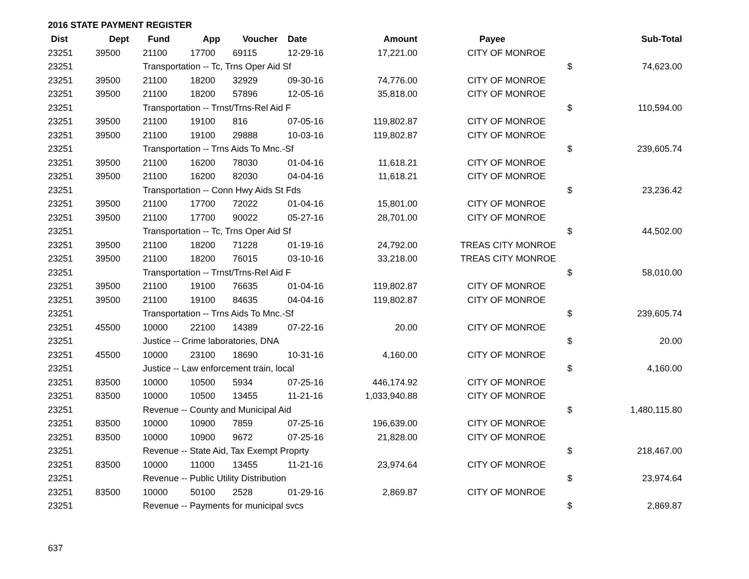2016 STATE PAYMENT REGISTER
| Dist | Dept | Fund | App | Voucher | Date | Amount | Payee | | Sub-Total |
| --- | --- | --- | --- | --- | --- | --- | --- | --- | --- |
| 23251 | 39500 | 21100 | 17700 | 69115 | 12-29-16 | 17,221.00 | CITY OF MONROE | | |
| 23251 | | Transportation -- Tc, Trns Oper Aid Sf | | | | | | $ | 74,623.00 |
| 23251 | 39500 | 21100 | 18200 | 32929 | 09-30-16 | 74,776.00 | CITY OF MONROE | | |
| 23251 | 39500 | 21100 | 18200 | 57896 | 12-05-16 | 35,818.00 | CITY OF MONROE | | |
| 23251 | | Transportation -- Trnst/Trns-Rel Aid F | | | | | | $ | 110,594.00 |
| 23251 | 39500 | 21100 | 19100 | 816 | 07-05-16 | 119,802.87 | CITY OF MONROE | | |
| 23251 | 39500 | 21100 | 19100 | 29888 | 10-03-16 | 119,802.87 | CITY OF MONROE | | |
| 23251 | | Transportation -- Trns Aids To Mnc.-Sf | | | | | | $ | 239,605.74 |
| 23251 | 39500 | 21100 | 16200 | 78030 | 01-04-16 | 11,618.21 | CITY OF MONROE | | |
| 23251 | 39500 | 21100 | 16200 | 82030 | 04-04-16 | 11,618.21 | CITY OF MONROE | | |
| 23251 | | Transportation -- Conn Hwy Aids St Fds | | | | | | $ | 23,236.42 |
| 23251 | 39500 | 21100 | 17700 | 72022 | 01-04-16 | 15,801.00 | CITY OF MONROE | | |
| 23251 | 39500 | 21100 | 17700 | 90022 | 05-27-16 | 28,701.00 | CITY OF MONROE | | |
| 23251 | | Transportation -- Tc, Trns Oper Aid Sf | | | | | | $ | 44,502.00 |
| 23251 | 39500 | 21100 | 18200 | 71228 | 01-19-16 | 24,792.00 | TREAS CITY MONROE | | |
| 23251 | 39500 | 21100 | 18200 | 76015 | 03-10-16 | 33,218.00 | TREAS CITY MONROE | | |
| 23251 | | Transportation -- Trnst/Trns-Rel Aid F | | | | | | $ | 58,010.00 |
| 23251 | 39500 | 21100 | 19100 | 76635 | 01-04-16 | 119,802.87 | CITY OF MONROE | | |
| 23251 | 39500 | 21100 | 19100 | 84635 | 04-04-16 | 119,802.87 | CITY OF MONROE | | |
| 23251 | | Transportation -- Trns Aids To Mnc.-Sf | | | | | | $ | 239,605.74 |
| 23251 | 45500 | 10000 | 22100 | 14389 | 07-22-16 | 20.00 | CITY OF MONROE | | |
| 23251 | | Justice -- Crime laboratories, DNA | | | | | | $ | 20.00 |
| 23251 | 45500 | 10000 | 23100 | 18690 | 10-31-16 | 4,160.00 | CITY OF MONROE | | |
| 23251 | | Justice -- Law enforcement train, local | | | | | | $ | 4,160.00 |
| 23251 | 83500 | 10000 | 10500 | 5934 | 07-25-16 | 446,174.92 | CITY OF MONROE | | |
| 23251 | 83500 | 10000 | 10500 | 13455 | 11-21-16 | 1,033,940.88 | CITY OF MONROE | | |
| 23251 | | Revenue -- County and Municipal Aid | | | | | | $ | 1,480,115.80 |
| 23251 | 83500 | 10000 | 10900 | 7859 | 07-25-16 | 196,639.00 | CITY OF MONROE | | |
| 23251 | 83500 | 10000 | 10900 | 9672 | 07-25-16 | 21,828.00 | CITY OF MONROE | | |
| 23251 | | Revenue -- State Aid, Tax Exempt Proprty | | | | | | $ | 218,467.00 |
| 23251 | 83500 | 10000 | 11000 | 13455 | 11-21-16 | 23,974.64 | CITY OF MONROE | | |
| 23251 | | Revenue -- Public Utility Distribution | | | | | | $ | 23,974.64 |
| 23251 | 83500 | 10000 | 50100 | 2528 | 01-29-16 | 2,869.87 | CITY OF MONROE | | |
| 23251 | | Revenue -- Payments for municipal svcs | | | | | | $ | 2,869.87 |
637